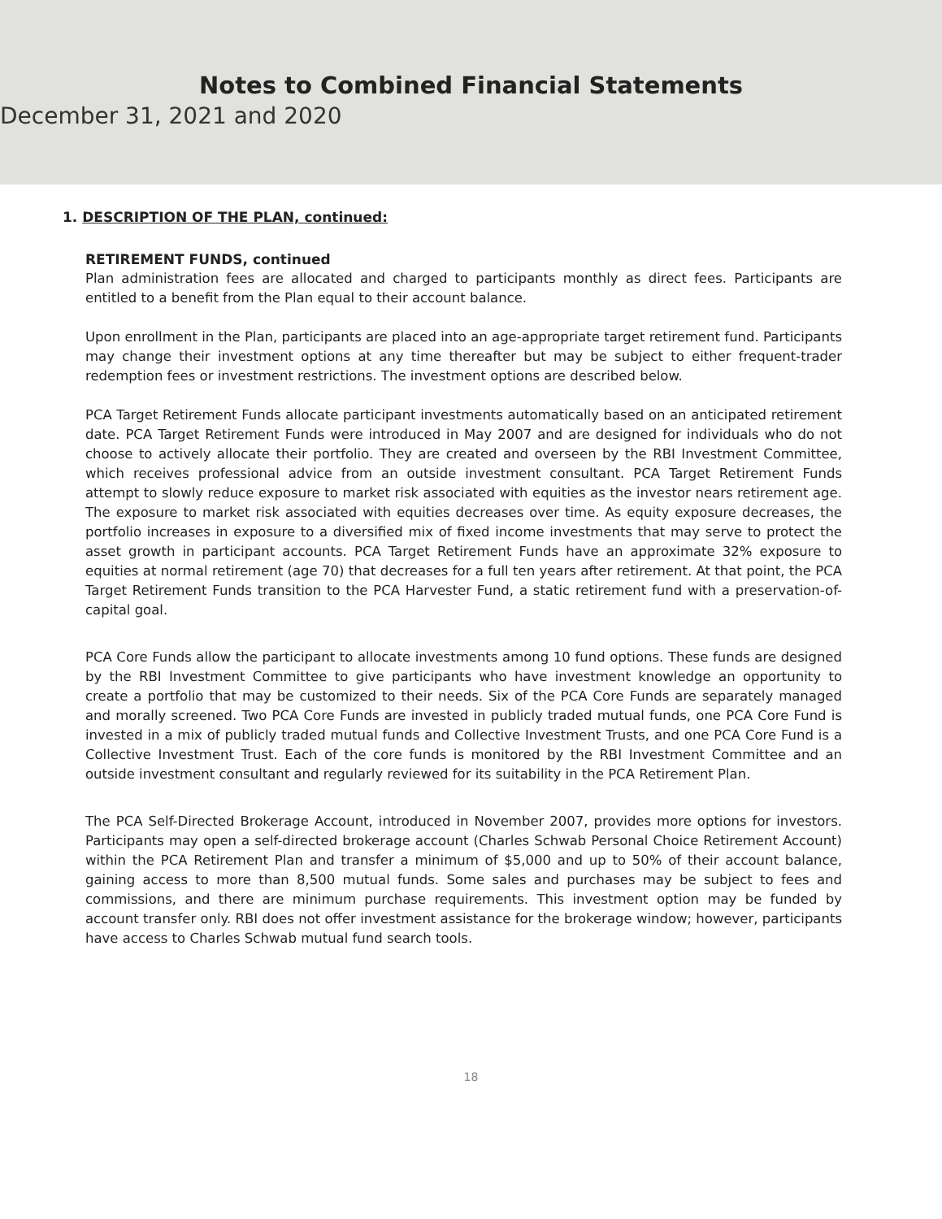Notes to Combined Financial Statements
December 31, 2021 and 2020
1. DESCRIPTION OF THE PLAN, continued:
RETIREMENT FUNDS, continued
Plan administration fees are allocated and charged to participants monthly as direct fees. Participants are entitled to a benefit from the Plan equal to their account balance.
Upon enrollment in the Plan, participants are placed into an age-appropriate target retirement fund. Participants may change their investment options at any time thereafter but may be subject to either frequent-trader redemption fees or investment restrictions. The investment options are described below.
PCA Target Retirement Funds allocate participant investments automatically based on an anticipated retirement date. PCA Target Retirement Funds were introduced in May 2007 and are designed for individuals who do not choose to actively allocate their portfolio. They are created and overseen by the RBI Investment Committee, which receives professional advice from an outside investment consultant. PCA Target Retirement Funds attempt to slowly reduce exposure to market risk associated with equities as the investor nears retirement age. The exposure to market risk associated with equities decreases over time. As equity exposure decreases, the portfolio increases in exposure to a diversified mix of fixed income investments that may serve to protect the asset growth in participant accounts. PCA Target Retirement Funds have an approximate 32% exposure to equities at normal retirement (age 70) that decreases for a full ten years after retirement. At that point, the PCA Target Retirement Funds transition to the PCA Harvester Fund, a static retirement fund with a preservation-of-capital goal.
PCA Core Funds allow the participant to allocate investments among 10 fund options. These funds are designed by the RBI Investment Committee to give participants who have investment knowledge an opportunity to create a portfolio that may be customized to their needs. Six of the PCA Core Funds are separately managed and morally screened. Two PCA Core Funds are invested in publicly traded mutual funds, one PCA Core Fund is invested in a mix of publicly traded mutual funds and Collective Investment Trusts, and one PCA Core Fund is a Collective Investment Trust. Each of the core funds is monitored by the RBI Investment Committee and an outside investment consultant and regularly reviewed for its suitability in the PCA Retirement Plan.
The PCA Self-Directed Brokerage Account, introduced in November 2007, provides more options for investors. Participants may open a self-directed brokerage account (Charles Schwab Personal Choice Retirement Account) within the PCA Retirement Plan and transfer a minimum of $5,000 and up to 50% of their account balance, gaining access to more than 8,500 mutual funds. Some sales and purchases may be subject to fees and commissions, and there are minimum purchase requirements. This investment option may be funded by account transfer only. RBI does not offer investment assistance for the brokerage window; however, participants have access to Charles Schwab mutual fund search tools.
18